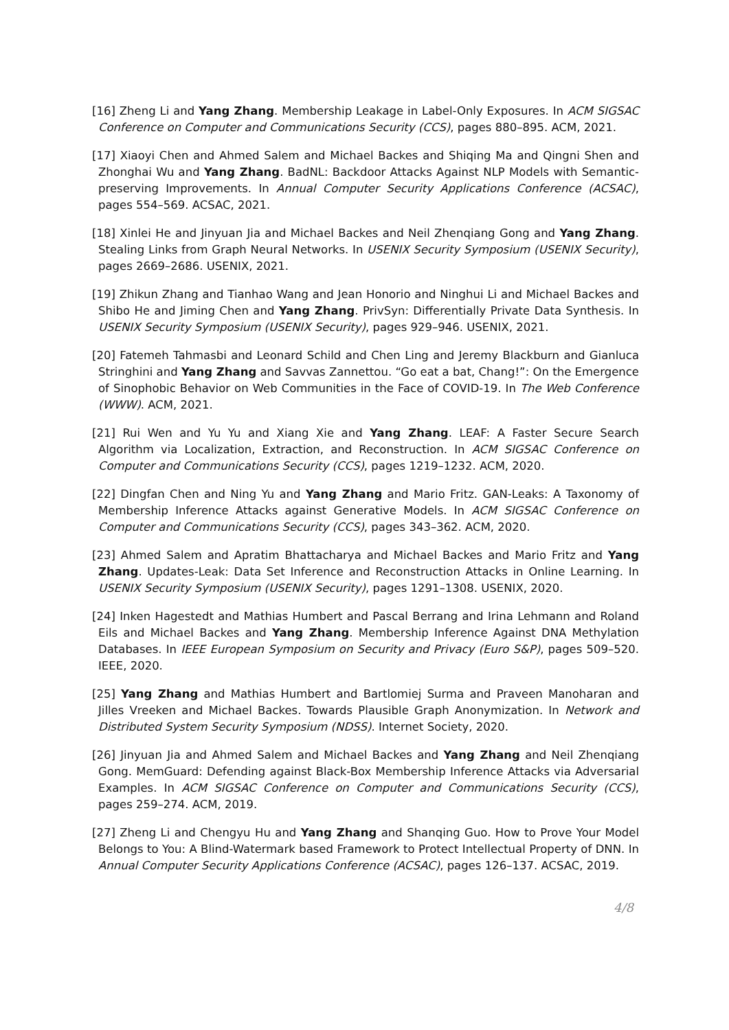[16] Zheng Li and Yang Zhang. Membership Leakage in Label-Only Exposures. In ACM SIGSAC Conference on Computer and Communications Security (CCS), pages 880–895. ACM, 2021.
[17] Xiaoyi Chen and Ahmed Salem and Michael Backes and Shiqing Ma and Qingni Shen and Zhonghai Wu and Yang Zhang. BadNL: Backdoor Attacks Against NLP Models with Semantic-preserving Improvements. In Annual Computer Security Applications Conference (ACSAC), pages 554–569. ACSAC, 2021.
[18] Xinlei He and Jinyuan Jia and Michael Backes and Neil Zhenqiang Gong and Yang Zhang. Stealing Links from Graph Neural Networks. In USENIX Security Symposium (USENIX Security), pages 2669–2686. USENIX, 2021.
[19] Zhikun Zhang and Tianhao Wang and Jean Honorio and Ninghui Li and Michael Backes and Shibo He and Jiming Chen and Yang Zhang. PrivSyn: Differentially Private Data Synthesis. In USENIX Security Symposium (USENIX Security), pages 929–946. USENIX, 2021.
[20] Fatemeh Tahmasbi and Leonard Schild and Chen Ling and Jeremy Blackburn and Gianluca Stringhini and Yang Zhang and Savvas Zannettou. “Go eat a bat, Chang!”: On the Emergence of Sinophobic Behavior on Web Communities in the Face of COVID-19. In The Web Conference (WWW). ACM, 2021.
[21] Rui Wen and Yu Yu and Xiang Xie and Yang Zhang. LEAF: A Faster Secure Search Algorithm via Localization, Extraction, and Reconstruction. In ACM SIGSAC Conference on Computer and Communications Security (CCS), pages 1219–1232. ACM, 2020.
[22] Dingfan Chen and Ning Yu and Yang Zhang and Mario Fritz. GAN-Leaks: A Taxonomy of Membership Inference Attacks against Generative Models. In ACM SIGSAC Conference on Computer and Communications Security (CCS), pages 343–362. ACM, 2020.
[23] Ahmed Salem and Apratim Bhattacharya and Michael Backes and Mario Fritz and Yang Zhang. Updates-Leak: Data Set Inference and Reconstruction Attacks in Online Learning. In USENIX Security Symposium (USENIX Security), pages 1291–1308. USENIX, 2020.
[24] Inken Hagestedt and Mathias Humbert and Pascal Berrang and Irina Lehmann and Roland Eils and Michael Backes and Yang Zhang. Membership Inference Against DNA Methylation Databases. In IEEE European Symposium on Security and Privacy (Euro S&P), pages 509–520. IEEE, 2020.
[25] Yang Zhang and Mathias Humbert and Bartlomiej Surma and Praveen Manoharan and Jilles Vreeken and Michael Backes. Towards Plausible Graph Anonymization. In Network and Distributed System Security Symposium (NDSS). Internet Society, 2020.
[26] Jinyuan Jia and Ahmed Salem and Michael Backes and Yang Zhang and Neil Zhenqiang Gong. MemGuard: Defending against Black-Box Membership Inference Attacks via Adversarial Examples. In ACM SIGSAC Conference on Computer and Communications Security (CCS), pages 259–274. ACM, 2019.
[27] Zheng Li and Chengyu Hu and Yang Zhang and Shanqing Guo. How to Prove Your Model Belongs to You: A Blind-Watermark based Framework to Protect Intellectual Property of DNN. In Annual Computer Security Applications Conference (ACSAC), pages 126–137. ACSAC, 2019.
4/8